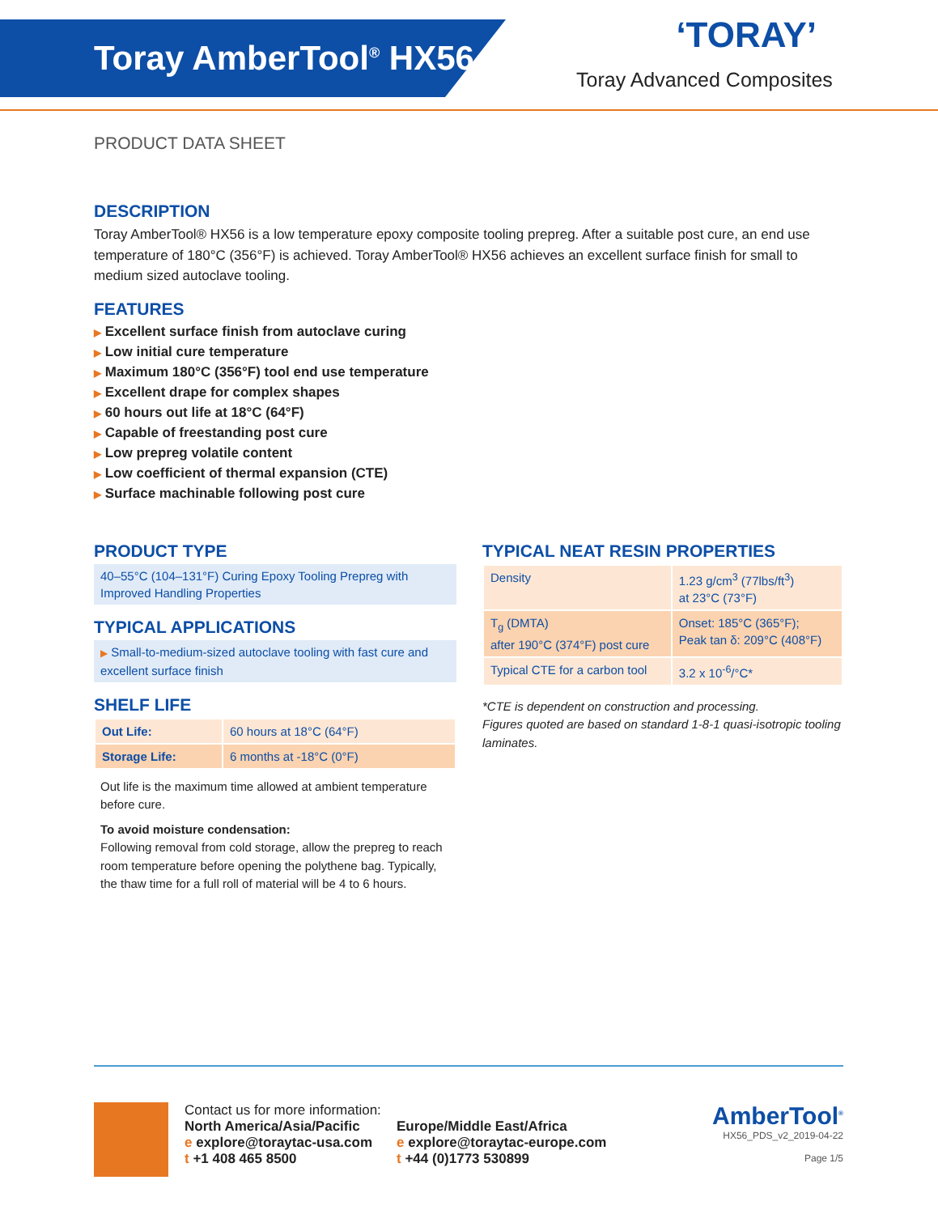Toray AmberTool<sup>®</sup> HX56
‘TORAY’
Toray Advanced Composites
PRODUCT DATA SHEET
DESCRIPTION
Toray AmberTool® HX56 is a low temperature epoxy composite tooling prepreg. After a suitable post cure, an end use temperature of 180°C (356°F) is achieved. Toray AmberTool® HX56 achieves an excellent surface finish for small to medium sized autoclave tooling.
FEATURES
▶ Excellent surface finish from autoclave curing
▶ Low initial cure temperature
▶ Maximum 180°C (356°F) tool end use temperature
▶ Excellent drape for complex shapes
▶ 60 hours out life at 18°C (64°F)
▶ Capable of freestanding post cure
▶ Low prepreg volatile content
▶ Low coefficient of thermal expansion (CTE)
▶ Surface machinable following post cure
PRODUCT TYPE
40–55°C (104–131°F) Curing Epoxy Tooling Prepreg with Improved Handling Properties
TYPICAL APPLICATIONS
▶ Small-to-medium-sized autoclave tooling with fast cure and excellent surface finish
SHELF LIFE
| Out Life: | 60 hours at 18°C (64°F) |
| Storage Life: | 6 months at -18°C (0°F) |
Out life is the maximum time allowed at ambient temperature before cure.
To avoid moisture condensation:
Following removal from cold storage, allow the prepreg to reach room temperature before opening the polythene bag. Typically, the thaw time for a full roll of material will be 4 to 6 hours.
TYPICAL NEAT RESIN PROPERTIES
| Density | 1.23 g/cm<sup>3</sup> (77lbs/ft<sup>3</sup>) at 23°C (73°F) |
| T<sub>g</sub> (DMTA) after 190°C (374°F) post cure | Onset: 185°C (365°F); Peak tan δ: 209°C (408°F) |
| Typical CTE for a carbon tool | 3.2 x 10<sup>-6</sup>/°C* |
*CTE is dependent on construction and processing.
Figures quoted are based on standard 1-8-1 quasi-isotropic tooling laminates.
Contact us for more information:
North America/Asia/Pacific
e explore@toraytac-usa.com
t +1 408 465 8500
Europe/Middle East/Africa
e explore@toraytac-europe.com
t +44 (0)1773 530899
AmberTool<sup>®</sup>
HX56_PDS_v2_2019-04-22
Page 1/5